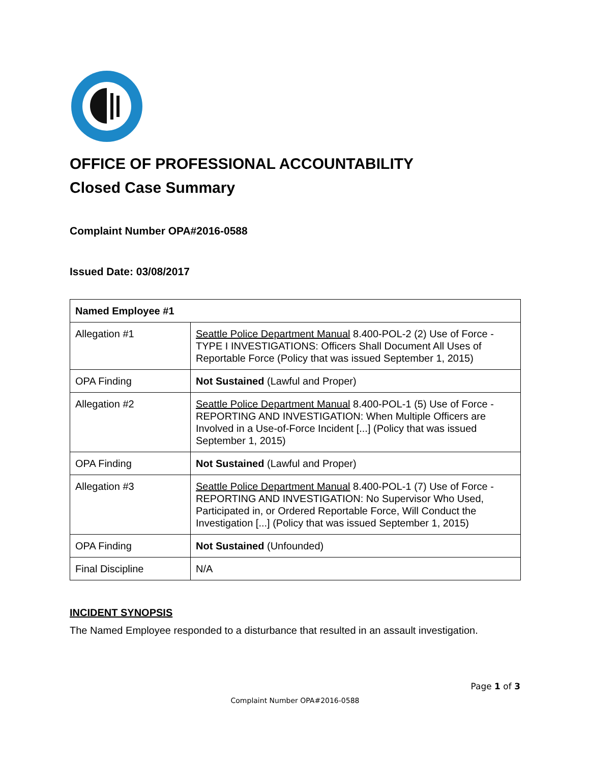OFFICE OF PROFESSIONAL ACCOUNTABILITY
Closed Case Summary
Complaint Number OPA#2016-0588
Issued Date: 03/08/2017
| Named Employee #1 | |
| --- | --- |
| Allegation #1 | Seattle Police Department Manual 8.400-POL-2 (2) Use of Force - TYPE I INVESTIGATIONS: Officers Shall Document All Uses of Reportable Force (Policy that was issued September 1, 2015) |
| OPA Finding | Not Sustained (Lawful and Proper) |
| Allegation #2 | Seattle Police Department Manual 8.400-POL-1 (5) Use of Force - REPORTING AND INVESTIGATION: When Multiple Officers are Involved in a Use-of-Force Incident [...] (Policy that was issued September 1, 2015) |
| OPA Finding | Not Sustained (Lawful and Proper) |
| Allegation #3 | Seattle Police Department Manual 8.400-POL-1 (7) Use of Force - REPORTING AND INVESTIGATION: No Supervisor Who Used, Participated in, or Ordered Reportable Force, Will Conduct the Investigation [...] (Policy that was issued September 1, 2015) |
| OPA Finding | Not Sustained (Unfounded) |
| Final Discipline | N/A |
INCIDENT SYNOPSIS
The Named Employee responded to a disturbance that resulted in an assault investigation.
Page 1 of 3
Complaint Number OPA#2016-0588